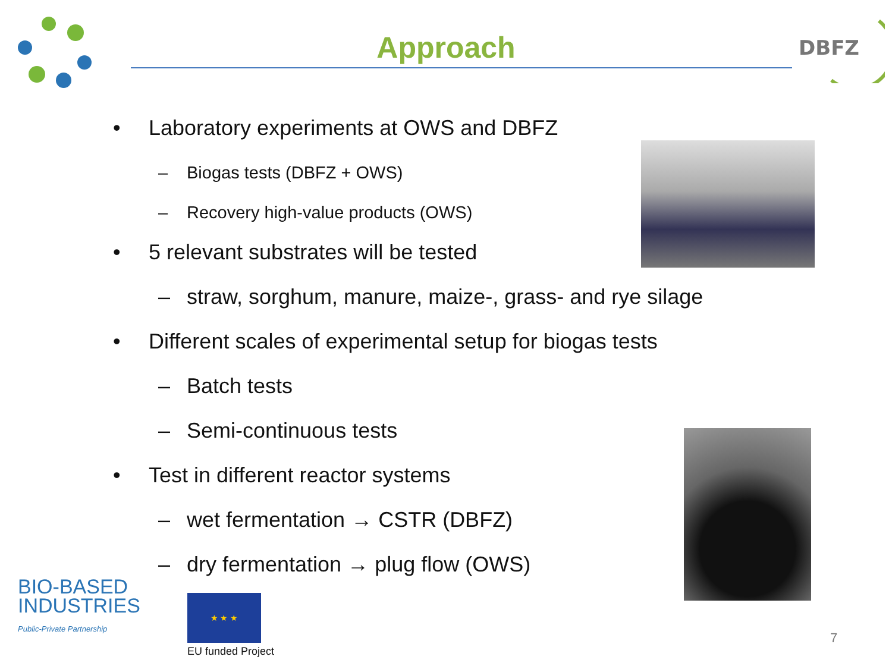Approach
DBFZ
• Laboratory experiments at OWS and DBFZ
– Biogas tests (DBFZ + OWS)
– Recovery high-value products (OWS)
• 5 relevant substrates will be tested
– straw, sorghum, manure, maize-, grass- and rye silage
• Different scales of experimental setup for biogas tests
– Batch tests
– Semi-continuous tests
• Test in different reactor systems
– wet fermentation → CSTR (DBFZ)
– dry fermentation → plug flow (OWS)
BIO-BASED
INDUSTRIES
Public-Private Partnership
★ ★ ★
EU funded Project
7